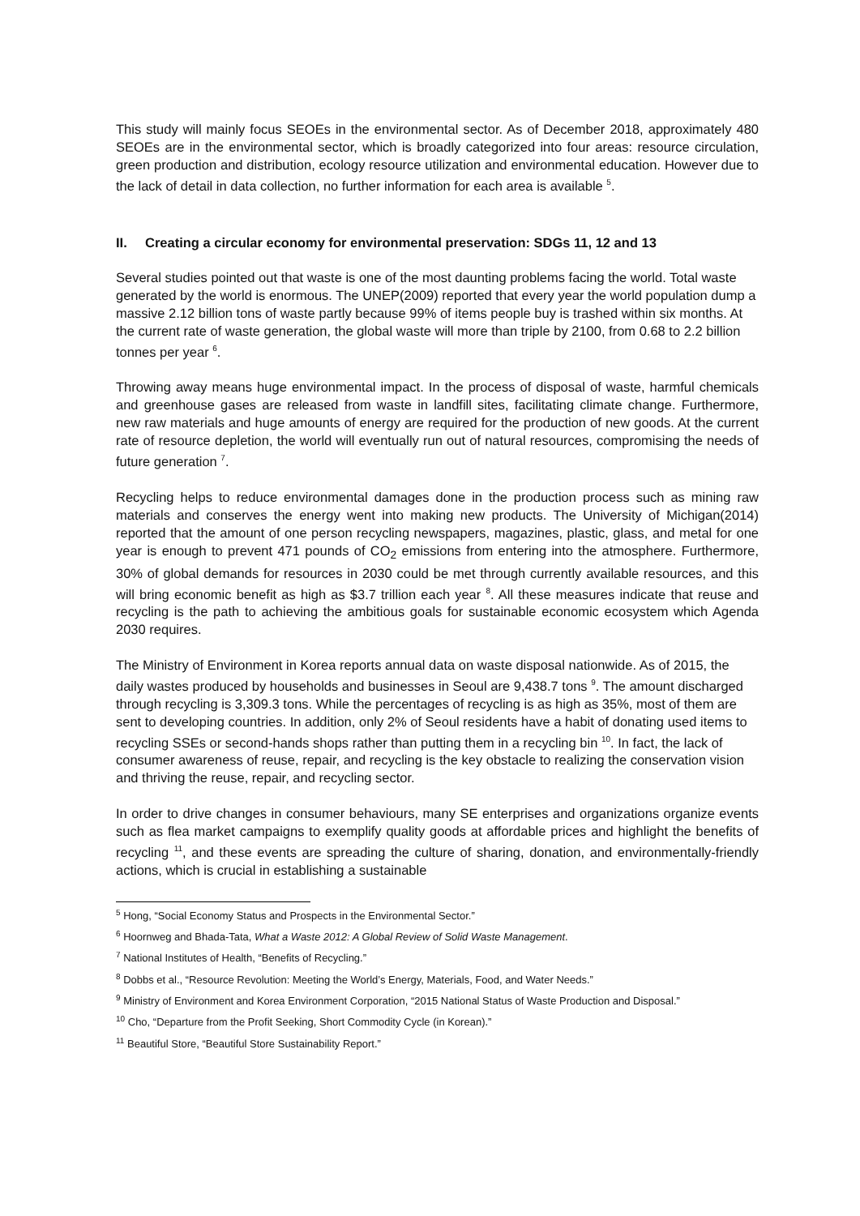This study will mainly focus SEOEs in the environmental sector. As of December 2018, approximately 480 SEOEs are in the environmental sector, which is broadly categorized into four areas: resource circulation, green production and distribution, ecology resource utilization and environmental education. However due to the lack of detail in data collection, no further information for each area is available <sup>5</sup>.
II. Creating a circular economy for environmental preservation: SDGs 11, 12 and 13
Several studies pointed out that waste is one of the most daunting problems facing the world. Total waste generated by the world is enormous. The UNEP(2009) reported that every year the world population dump a massive 2.12 billion tons of waste partly because 99% of items people buy is trashed within six months. At the current rate of waste generation, the global waste will more than triple by 2100, from 0.68 to 2.2 billion tonnes per year <sup>6</sup>.
Throwing away means huge environmental impact. In the process of disposal of waste, harmful chemicals and greenhouse gases are released from waste in landfill sites, facilitating climate change. Furthermore, new raw materials and huge amounts of energy are required for the production of new goods. At the current rate of resource depletion, the world will eventually run out of natural resources, compromising the needs of future generation <sup>7</sup>.
Recycling helps to reduce environmental damages done in the production process such as mining raw materials and conserves the energy went into making new products. The University of Michigan(2014) reported that the amount of one person recycling newspapers, magazines, plastic, glass, and metal for one year is enough to prevent 471 pounds of CO<sub>2</sub> emissions from entering into the atmosphere. Furthermore, 30% of global demands for resources in 2030 could be met through currently available resources, and this will bring economic benefit as high as $3.7 trillion each year <sup>8</sup>. All these measures indicate that reuse and recycling is the path to achieving the ambitious goals for sustainable economic ecosystem which Agenda 2030 requires.
The Ministry of Environment in Korea reports annual data on waste disposal nationwide. As of 2015, the daily wastes produced by households and businesses in Seoul are 9,438.7 tons <sup>9</sup>. The amount discharged through recycling is 3,309.3 tons. While the percentages of recycling is as high as 35%, most of them are sent to developing countries. In addition, only 2% of Seoul residents have a habit of donating used items to recycling SSEs or second-hands shops rather than putting them in a recycling bin <sup>10</sup>. In fact, the lack of consumer awareness of reuse, repair, and recycling is the key obstacle to realizing the conservation vision and thriving the reuse, repair, and recycling sector.
In order to drive changes in consumer behaviours, many SE enterprises and organizations organize events such as flea market campaigns to exemplify quality goods at affordable prices and highlight the benefits of recycling <sup>11</sup>, and these events are spreading the culture of sharing, donation, and environmentally-friendly actions, which is crucial in establishing a sustainable
<sup>5</sup> Hong, “Social Economy Status and Prospects in the Environmental Sector.”
<sup>6</sup> Hoornweg and Bhada-Tata, What a Waste 2012: A Global Review of Solid Waste Management.
<sup>7</sup> National Institutes of Health, “Benefits of Recycling.”
<sup>8</sup> Dobbs et al., “Resource Revolution: Meeting the World’s Energy, Materials, Food, and Water Needs.”
<sup>9</sup> Ministry of Environment and Korea Environment Corporation, “2015 National Status of Waste Production and Disposal.”
<sup>10</sup> Cho, “Departure from the Profit Seeking, Short Commodity Cycle (in Korean).”
<sup>11</sup> Beautiful Store, “Beautiful Store Sustainability Report.”